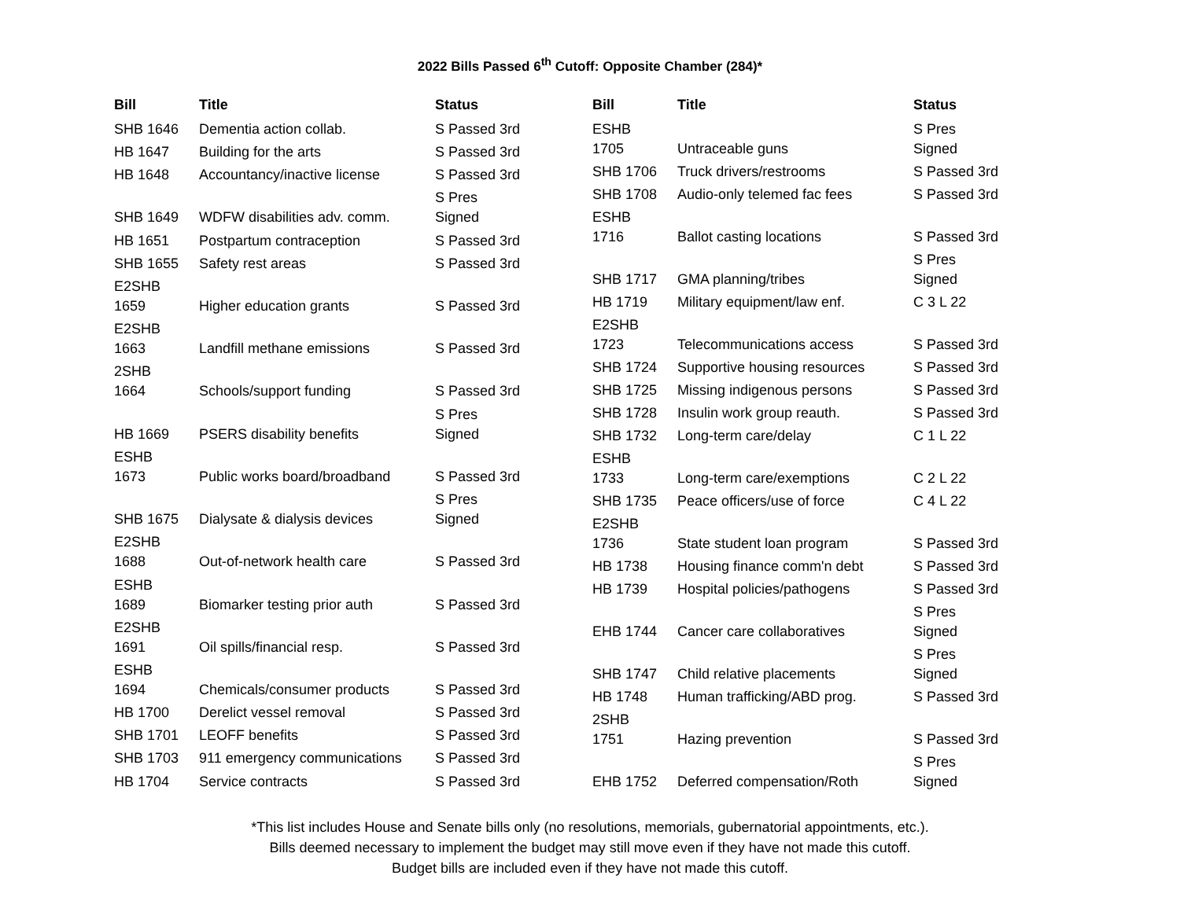2022 Bills Passed 6<sup>th</sup> Cutoff: Opposite Chamber (284)*
| Bill | Title | Status |
| --- | --- | --- |
| SHB 1646 | Dementia action collab. | S Passed 3rd |
| HB 1647 | Building for the arts | S Passed 3rd |
| HB 1648 | Accountancy/inactive license | S Passed 3rd |
| SHB 1649 | WDFW disabilities adv. comm. | S Pres Signed |
| HB 1651 | Postpartum contraception | S Passed 3rd |
| SHB 1655 | Safety rest areas | S Passed 3rd |
| E2SHB 1659 | Higher education grants | S Passed 3rd |
| E2SHB 1663 | Landfill methane emissions | S Passed 3rd |
| 2SHB 1664 | Schools/support funding | S Passed 3rd |
| HB 1669 | PSERS disability benefits | S Pres Signed |
| ESHB 1673 | Public works board/broadband | S Passed 3rd |
| SHB 1675 | Dialysate & dialysis devices | S Pres Signed |
| E2SHB 1688 | Out-of-network health care | S Passed 3rd |
| ESHB 1689 | Biomarker testing prior auth | S Passed 3rd |
| E2SHB 1691 | Oil spills/financial resp. | S Passed 3rd |
| ESHB 1694 | Chemicals/consumer products | S Passed 3rd |
| HB 1700 | Derelict vessel removal | S Passed 3rd |
| SHB 1701 | LEOFF benefits | S Passed 3rd |
| SHB 1703 | 911 emergency communications | S Passed 3rd |
| HB 1704 | Service contracts | S Passed 3rd |
| Bill | Title | Status |
| --- | --- | --- |
| ESHB 1705 | Untraceable guns | S Pres Signed |
| SHB 1706 | Truck drivers/restrooms | S Passed 3rd |
| SHB 1708 | Audio-only telemed fac fees | S Passed 3rd |
| ESHB 1716 | Ballot casting locations | S Passed 3rd |
| SHB 1717 | GMA planning/tribes | S Pres Signed |
| HB 1719 | Military equipment/law enf. | C 3 L 22 |
| E2SHB 1723 | Telecommunications access | S Passed 3rd |
| SHB 1724 | Supportive housing resources | S Passed 3rd |
| SHB 1725 | Missing indigenous persons | S Passed 3rd |
| SHB 1728 | Insulin work group reauth. | S Passed 3rd |
| SHB 1732 | Long-term care/delay | C 1 L 22 |
| ESHB 1733 | Long-term care/exemptions | C 2 L 22 |
| SHB 1735 | Peace officers/use of force | C 4 L 22 |
| E2SHB 1736 | State student loan program | S Passed 3rd |
| HB 1738 | Housing finance comm'n debt | S Passed 3rd |
| HB 1739 | Hospital policies/pathogens | S Passed 3rd |
| EHB 1744 | Cancer care collaboratives | S Pres Signed |
| SHB 1747 | Child relative placements | S Pres Signed |
| HB 1748 | Human trafficking/ABD prog. | S Passed 3rd |
| 2SHB 1751 | Hazing prevention | S Passed 3rd |
| EHB 1752 | Deferred compensation/Roth | S Pres Signed |
*This list includes House and Senate bills only (no resolutions, memorials, gubernatorial appointments, etc.).
Bills deemed necessary to implement the budget may still move even if they have not made this cutoff.
Budget bills are included even if they have not made this cutoff.